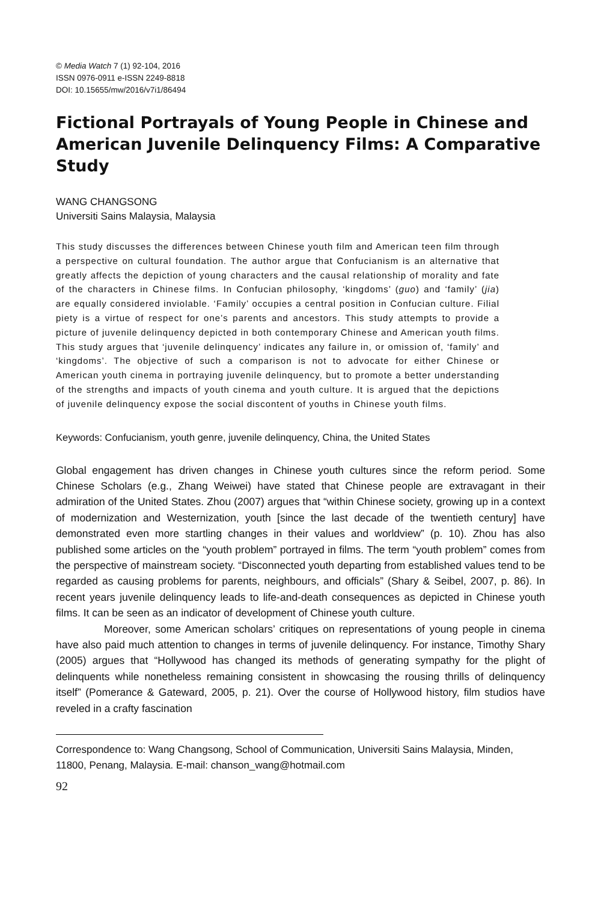© Media Watch 7 (1) 92-104, 2016
ISSN 0976-0911 e-ISSN 2249-8818
DOI: 10.15655/mw/2016/v7i1/86494
Fictional Portrayals of Young People in Chinese and American Juvenile Delinquency Films: A Comparative Study
WANG CHANGSONG
Universiti Sains Malaysia, Malaysia
This study discusses the differences between Chinese youth film and American teen film through a perspective on cultural foundation. The author argue that Confucianism is an alternative that greatly affects the depiction of young characters and the causal relationship of morality and fate of the characters in Chinese films. In Confucian philosophy, ‘kingdoms’ (guo) and ‘family’ (jia) are equally considered inviolable. ‘Family’ occupies a central position in Confucian culture. Filial piety is a virtue of respect for one’s parents and ancestors. This study attempts to provide a picture of juvenile delinquency depicted in both contemporary Chinese and American youth films. This study argues that ‘juvenile delinquency’ indicates any failure in, or omission of, ‘family’ and ‘kingdoms’. The objective of such a comparison is not to advocate for either Chinese or American youth cinema in portraying juvenile delinquency, but to promote a better understanding of the strengths and impacts of youth cinema and youth culture. It is argued that the depictions of juvenile delinquency expose the social discontent of youths in Chinese youth films.
Keywords: Confucianism, youth genre, juvenile delinquency, China, the United States
Global engagement has driven changes in Chinese youth cultures since the reform period. Some Chinese Scholars (e.g., Zhang Weiwei) have stated that Chinese people are extravagant in their admiration of the United States. Zhou (2007) argues that “within Chinese society, growing up in a context of modernization and Westernization, youth [since the last decade of the twentieth century] have demonstrated even more startling changes in their values and worldview” (p. 10). Zhou has also published some articles on the “youth problem” portrayed in films. The term “youth problem” comes from the perspective of mainstream society. “Disconnected youth departing from established values tend to be regarded as causing problems for parents, neighbours, and officials” (Shary & Seibel, 2007, p. 86). In recent years juvenile delinquency leads to life-and-death consequences as depicted in Chinese youth films. It can be seen as an indicator of development of Chinese youth culture.
Moreover, some American scholars’ critiques on representations of young people in cinema have also paid much attention to changes in terms of juvenile delinquency. For instance, Timothy Shary (2005) argues that “Hollywood has changed its methods of generating sympathy for the plight of delinquents while nonetheless remaining consistent in showcasing the rousing thrills of delinquency itself” (Pomerance & Gateward, 2005, p. 21). Over the course of Hollywood history, film studios have reveled in a crafty fascination
Correspondence to: Wang Changsong, School of Communication, Universiti Sains Malaysia, Minden, 11800, Penang, Malaysia. E-mail: chanson_wang@hotmail.com
92